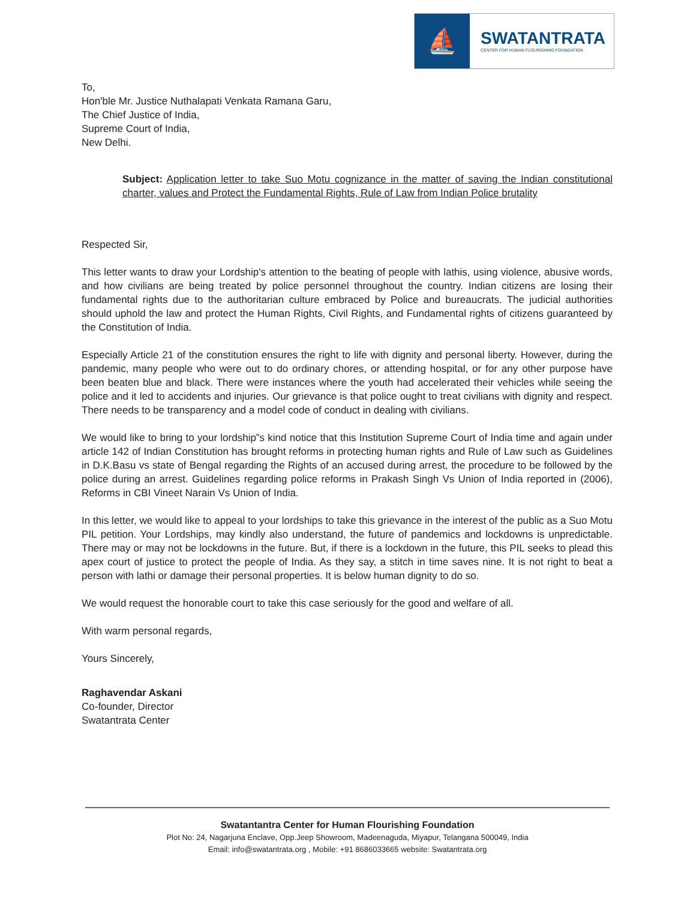⛵
SWATANTRATA
CENTER FOR HUMAN FLOURISHING FOUNDATION
To,
Hon'ble Mr. Justice Nuthalapati Venkata Ramana Garu,
The Chief Justice of India,
Supreme Court of India,
New Delhi.
Subject: Application letter to take Suo Motu cognizance in the matter of saving the Indian constitutional charter, values and Protect the Fundamental Rights, Rule of Law from Indian Police brutality
Respected Sir,
This letter wants to draw your Lordship's attention to the beating of people with lathis, using violence, abusive words, and how civilians are being treated by police personnel throughout the country. Indian citizens are losing their fundamental rights due to the authoritarian culture embraced by Police and bureaucrats. The judicial authorities should uphold the law and protect the Human Rights, Civil Rights, and Fundamental rights of citizens guaranteed by the Constitution of India.
Especially Article 21 of the constitution ensures the right to life with dignity and personal liberty. However, during the pandemic, many people who were out to do ordinary chores, or attending hospital, or for any other purpose have been beaten blue and black. There were instances where the youth had accelerated their vehicles while seeing the police and it led to accidents and injuries. Our grievance is that police ought to treat civilians with dignity and respect. There needs to be transparency and a model code of conduct in dealing with civilians.
We would like to bring to your lordship”s kind notice that this Institution Supreme Court of India time and again under article 142 of Indian Constitution has brought reforms in protecting human rights and Rule of Law such as Guidelines in D.K.Basu vs state of Bengal regarding the Rights of an accused during arrest, the procedure to be followed by the police during an arrest. Guidelines regarding police reforms in Prakash Singh Vs Union of India reported in (2006), Reforms in CBI Vineet Narain Vs Union of India.
In this letter, we would like to appeal to your lordships to take this grievance in the interest of the public as a Suo Motu PIL petition. Your Lordships, may kindly also understand, the future of pandemics and lockdowns is unpredictable. There may or may not be lockdowns in the future. But, if there is a lockdown in the future, this PIL seeks to plead this apex court of justice to protect the people of India. As they say, a stitch in time saves nine. It is not right to beat a person with lathi or damage their personal properties. It is below human dignity to do so.
We would request the honorable court to take this case seriously for the good and welfare of all.
With warm personal regards,
Yours Sincerely,
Raghavendar Askani
Co-founder, Director
Swatantrata Center
Swatantantra Center for Human Flourishing Foundation
Plot No: 24, Nagarjuna Enclave, Opp.Jeep Showroom, Madeenaguda, Miyapur, Telangana 500049, India
Email: info@swatantrata.org , Mobile: +91 8686033665 website: Swatantrata.org